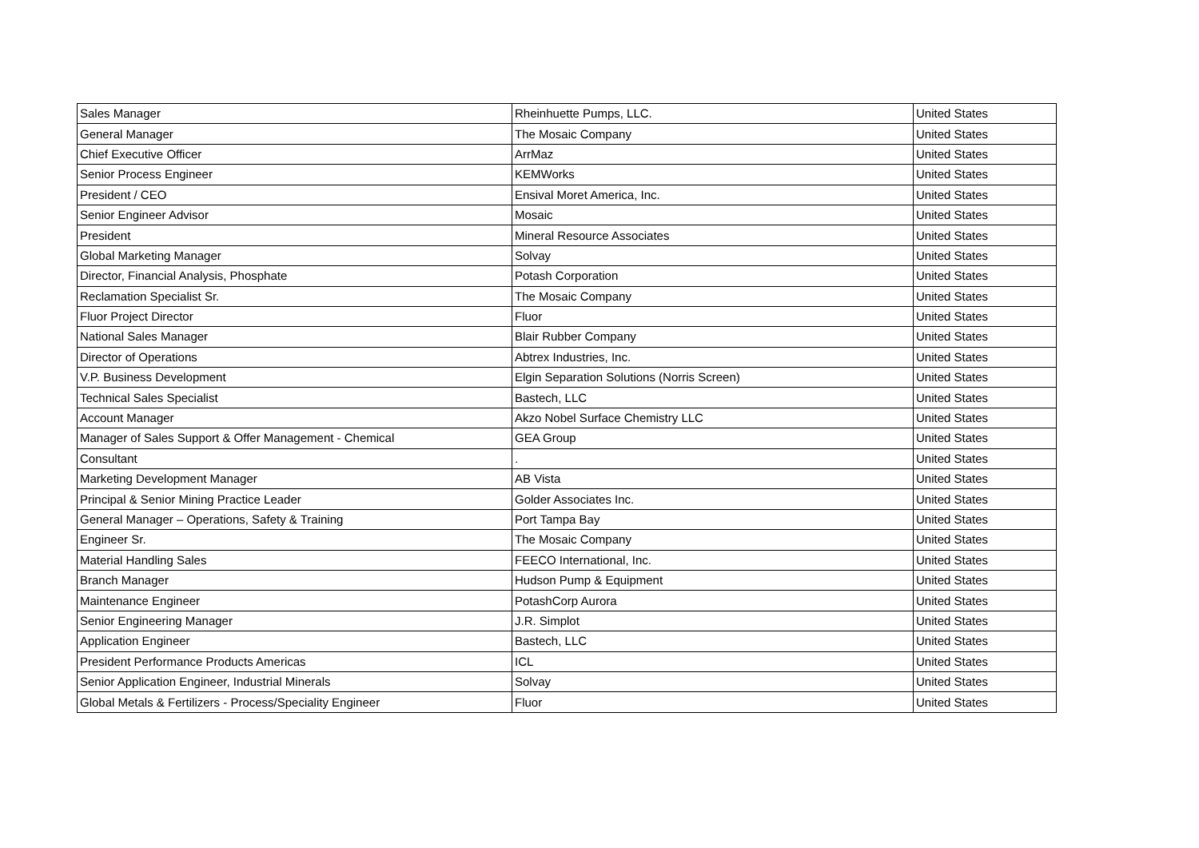| Sales Manager | Rheinhuette Pumps, LLC. | United States |
| General Manager | The Mosaic Company | United States |
| Chief Executive Officer | ArrMaz | United States |
| Senior Process Engineer | KEMWorks | United States |
| President / CEO | Ensival Moret America, Inc. | United States |
| Senior Engineer Advisor | Mosaic | United States |
| President | Mineral Resource Associates | United States |
| Global Marketing Manager | Solvay | United States |
| Director, Financial Analysis, Phosphate | Potash Corporation | United States |
| Reclamation Specialist Sr. | The Mosaic Company | United States |
| Fluor Project Director | Fluor | United States |
| National Sales Manager | Blair Rubber Company | United States |
| Director of Operations | Abtrex Industries, Inc. | United States |
| V.P. Business Development | Elgin Separation Solutions (Norris Screen) | United States |
| Technical Sales Specialist | Bastech, LLC | United States |
| Account Manager | Akzo Nobel Surface Chemistry LLC | United States |
| Manager of Sales Support & Offer Management - Chemical | GEA Group | United States |
| Consultant | . | United States |
| Marketing Development Manager | AB Vista | United States |
| Principal & Senior Mining Practice Leader | Golder Associates Inc. | United States |
| General Manager – Operations, Safety & Training | Port Tampa Bay | United States |
| Engineer Sr. | The Mosaic Company | United States |
| Material Handling Sales | FEECO International, Inc. | United States |
| Branch Manager | Hudson Pump & Equipment | United States |
| Maintenance Engineer | PotashCorp Aurora | United States |
| Senior Engineering Manager | J.R. Simplot | United States |
| Application Engineer | Bastech, LLC | United States |
| President Performance Products Americas | ICL | United States |
| Senior Application Engineer, Industrial Minerals | Solvay | United States |
| Global Metals & Fertilizers - Process/Speciality Engineer | Fluor | United States |